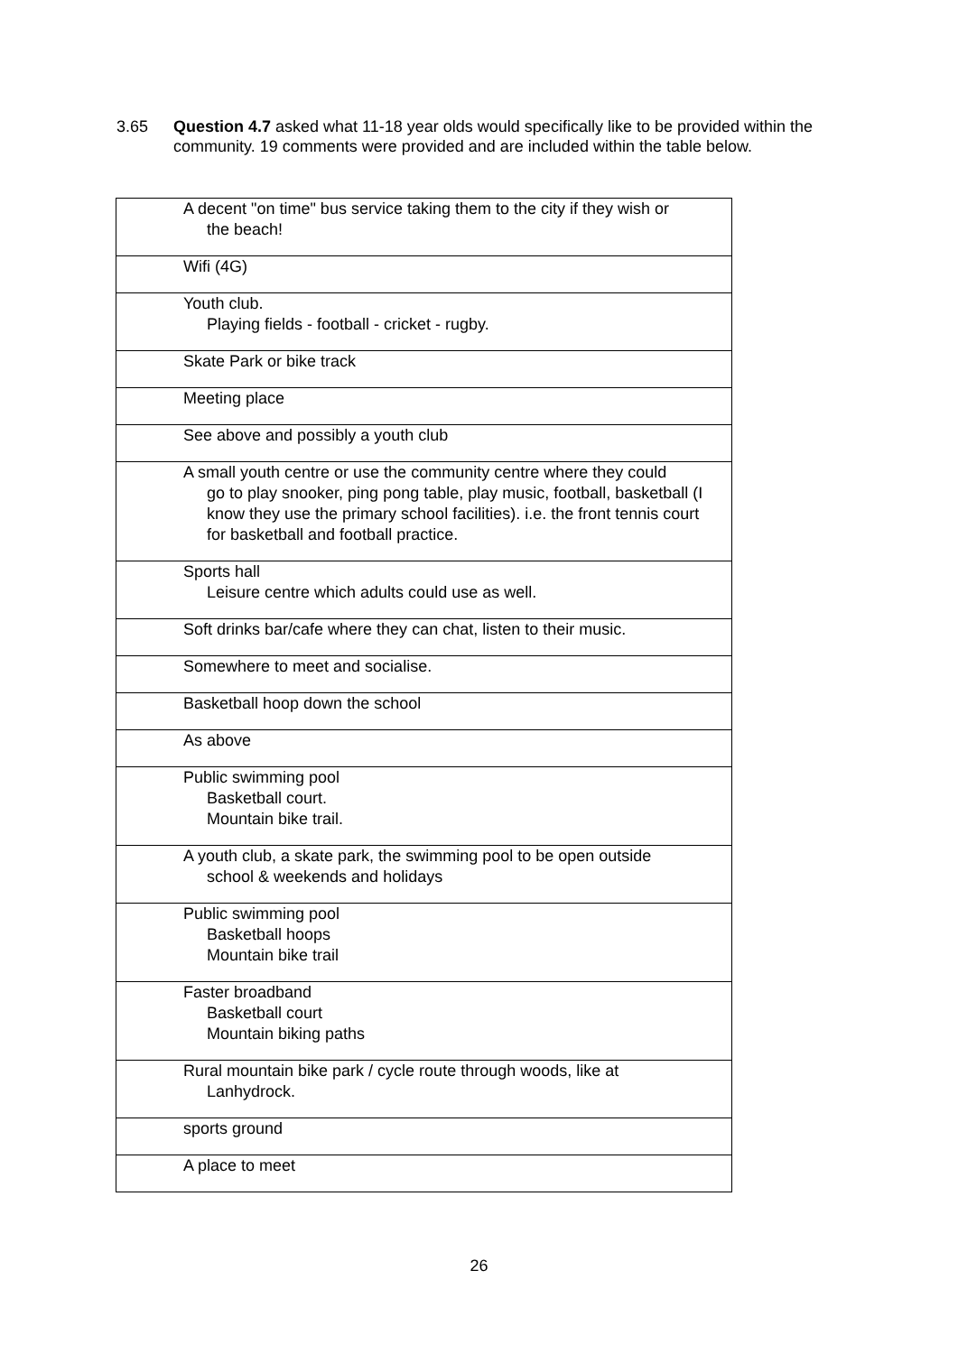3.65 Question 4.7 asked what 11-18 year olds would specifically like to be provided within the community. 19 comments were provided and are included within the table below.
| A decent "on time" bus service taking them to the city if they wish or the beach! |
| Wifi (4G) |
| Youth club. Playing fields - football - cricket - rugby. |
| Skate Park or bike track |
| Meeting place |
| See above and possibly a youth club |
| A small youth centre or use the community centre where they could go to play snooker, ping pong table, play music, football, basketball (I know they use the primary school facilities). i.e. the front tennis court for basketball and football practice. |
| Sports hall Leisure centre which adults could use as well. |
| Soft drinks bar/cafe where they can chat, listen to their music. |
| Somewhere to meet and socialise. |
| Basketball hoop down the school |
| As above |
| Public swimming pool Basketball court. Mountain bike trail. |
| A youth club, a skate park, the swimming pool to be open outside school & weekends and holidays |
| Public swimming pool Basketball hoops Mountain bike trail |
| Faster broadband Basketball court Mountain biking paths |
| Rural mountain bike park / cycle route through woods, like at Lanhydrock. |
| sports ground |
| A place to meet |
26